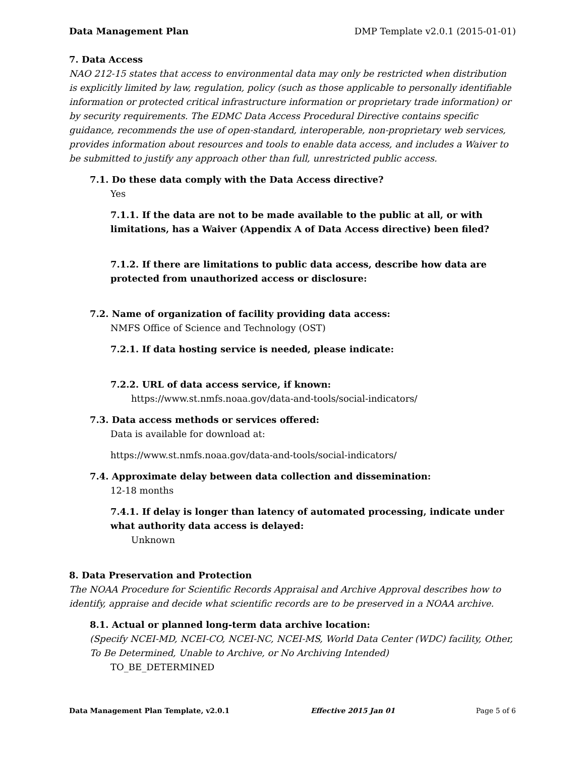Data Management Plan DMP Template v2.0.1 (2015-01-01)
7. Data Access
NAO 212-15 states that access to environmental data may only be restricted when distribution is explicitly limited by law, regulation, policy (such as those applicable to personally identifiable information or protected critical infrastructure information or proprietary trade information) or by security requirements. The EDMC Data Access Procedural Directive contains specific guidance, recommends the use of open-standard, interoperable, non-proprietary web services, provides information about resources and tools to enable data access, and includes a Waiver to be submitted to justify any approach other than full, unrestricted public access.
7.1. Do these data comply with the Data Access directive?
Yes
7.1.1. If the data are not to be made available to the public at all, or with limitations, has a Waiver (Appendix A of Data Access directive) been filed?
7.1.2. If there are limitations to public data access, describe how data are protected from unauthorized access or disclosure:
7.2. Name of organization of facility providing data access:
NMFS Office of Science and Technology (OST)
7.2.1. If data hosting service is needed, please indicate:
7.2.2. URL of data access service, if known:
https://www.st.nmfs.noaa.gov/data-and-tools/social-indicators/
7.3. Data access methods or services offered:
Data is available for download at:
https://www.st.nmfs.noaa.gov/data-and-tools/social-indicators/
7.4. Approximate delay between data collection and dissemination:
12-18 months
7.4.1. If delay is longer than latency of automated processing, indicate under what authority data access is delayed:
Unknown
8. Data Preservation and Protection
The NOAA Procedure for Scientific Records Appraisal and Archive Approval describes how to identify, appraise and decide what scientific records are to be preserved in a NOAA archive.
8.1. Actual or planned long-term data archive location:
(Specify NCEI-MD, NCEI-CO, NCEI-NC, NCEI-MS, World Data Center (WDC) facility, Other, To Be Determined, Unable to Archive, or No Archiving Intended)
TO_BE_DETERMINED
Data Management Plan Template, v2.0.1 Effective 2015 Jan 01 Page 5 of 6